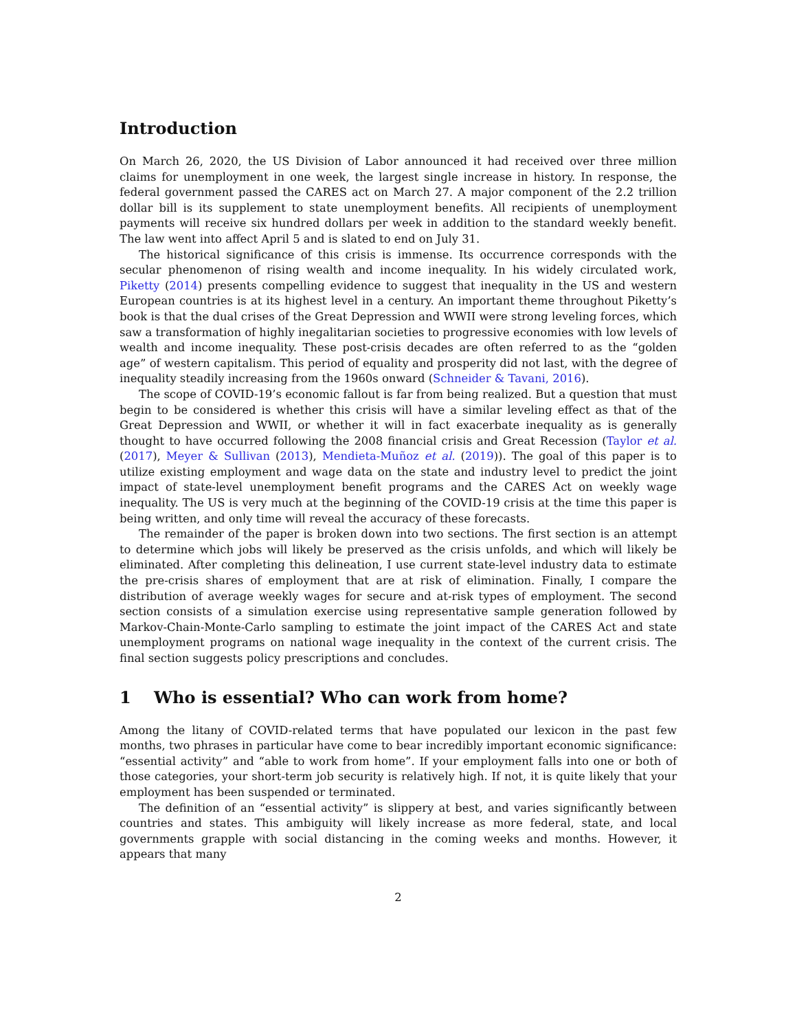Introduction
On March 26, 2020, the US Division of Labor announced it had received over three million claims for unemployment in one week, the largest single increase in history. In response, the federal government passed the CARES act on March 27. A major component of the 2.2 trillion dollar bill is its supplement to state unemployment benefits. All recipients of unemployment payments will receive six hundred dollars per week in addition to the standard weekly benefit. The law went into affect April 5 and is slated to end on July 31.
The historical significance of this crisis is immense. Its occurrence corresponds with the secular phenomenon of rising wealth and income inequality. In his widely circulated work, Piketty (2014) presents compelling evidence to suggest that inequality in the US and western European countries is at its highest level in a century. An important theme throughout Piketty’s book is that the dual crises of the Great Depression and WWII were strong leveling forces, which saw a transformation of highly inegalitarian societies to progressive economies with low levels of wealth and income inequality. These post-crisis decades are often referred to as the “golden age” of western capitalism. This period of equality and prosperity did not last, with the degree of inequality steadily increasing from the 1960s onward (Schneider & Tavani, 2016).
The scope of COVID-19’s economic fallout is far from being realized. But a question that must begin to be considered is whether this crisis will have a similar leveling effect as that of the Great Depression and WWII, or whether it will in fact exacerbate inequality as is generally thought to have occurred following the 2008 financial crisis and Great Recession (Taylor et al. (2017), Meyer & Sullivan (2013), Mendieta-Muñoz et al. (2019)). The goal of this paper is to utilize existing employment and wage data on the state and industry level to predict the joint impact of state-level unemployment benefit programs and the CARES Act on weekly wage inequality. The US is very much at the beginning of the COVID-19 crisis at the time this paper is being written, and only time will reveal the accuracy of these forecasts.
The remainder of the paper is broken down into two sections. The first section is an attempt to determine which jobs will likely be preserved as the crisis unfolds, and which will likely be eliminated. After completing this delineation, I use current state-level industry data to estimate the pre-crisis shares of employment that are at risk of elimination. Finally, I compare the distribution of average weekly wages for secure and at-risk types of employment. The second section consists of a simulation exercise using representative sample generation followed by Markov-Chain-Monte-Carlo sampling to estimate the joint impact of the CARES Act and state unemployment programs on national wage inequality in the context of the current crisis. The final section suggests policy prescriptions and concludes.
1 Who is essential? Who can work from home?
Among the litany of COVID-related terms that have populated our lexicon in the past few months, two phrases in particular have come to bear incredibly important economic significance: “essential activity” and “able to work from home”. If your employment falls into one or both of those categories, your short-term job security is relatively high. If not, it is quite likely that your employment has been suspended or terminated.
The definition of an “essential activity” is slippery at best, and varies significantly between countries and states. This ambiguity will likely increase as more federal, state, and local governments grapple with social distancing in the coming weeks and months. However, it appears that many
2